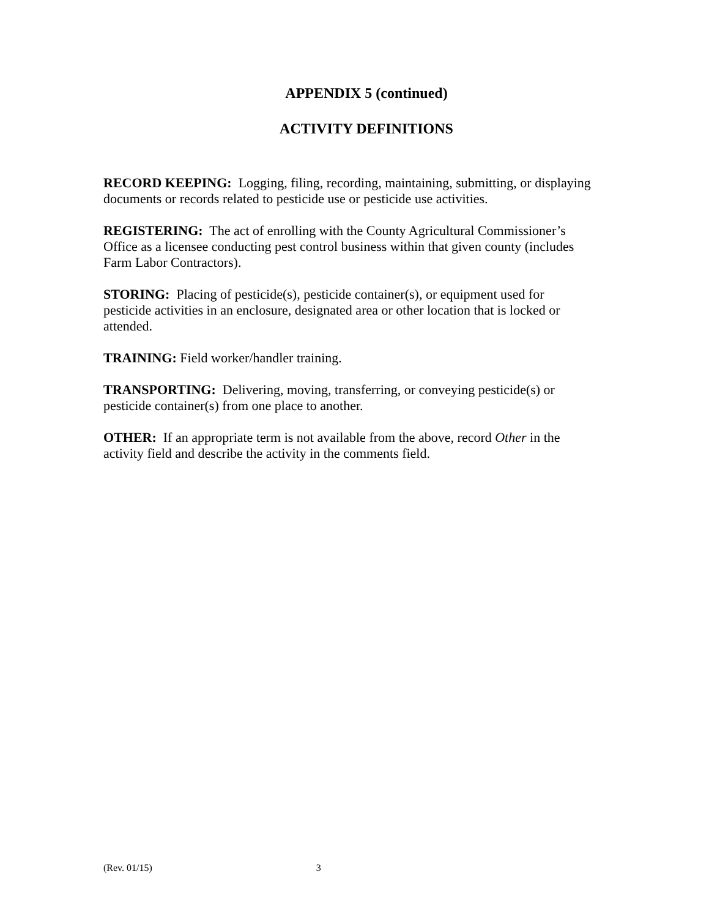APPENDIX 5 (continued)
ACTIVITY DEFINITIONS
RECORD KEEPING: Logging, filing, recording, maintaining, submitting, or displaying documents or records related to pesticide use or pesticide use activities.
REGISTERING: The act of enrolling with the County Agricultural Commissioner’s Office as a licensee conducting pest control business within that given county (includes Farm Labor Contractors).
STORING: Placing of pesticide(s), pesticide container(s), or equipment used for pesticide activities in an enclosure, designated area or other location that is locked or attended.
TRAINING: Field worker/handler training.
TRANSPORTING: Delivering, moving, transferring, or conveying pesticide(s) or pesticide container(s) from one place to another.
OTHER: If an appropriate term is not available from the above, record Other in the activity field and describe the activity in the comments field.
(Rev. 01/15) 3